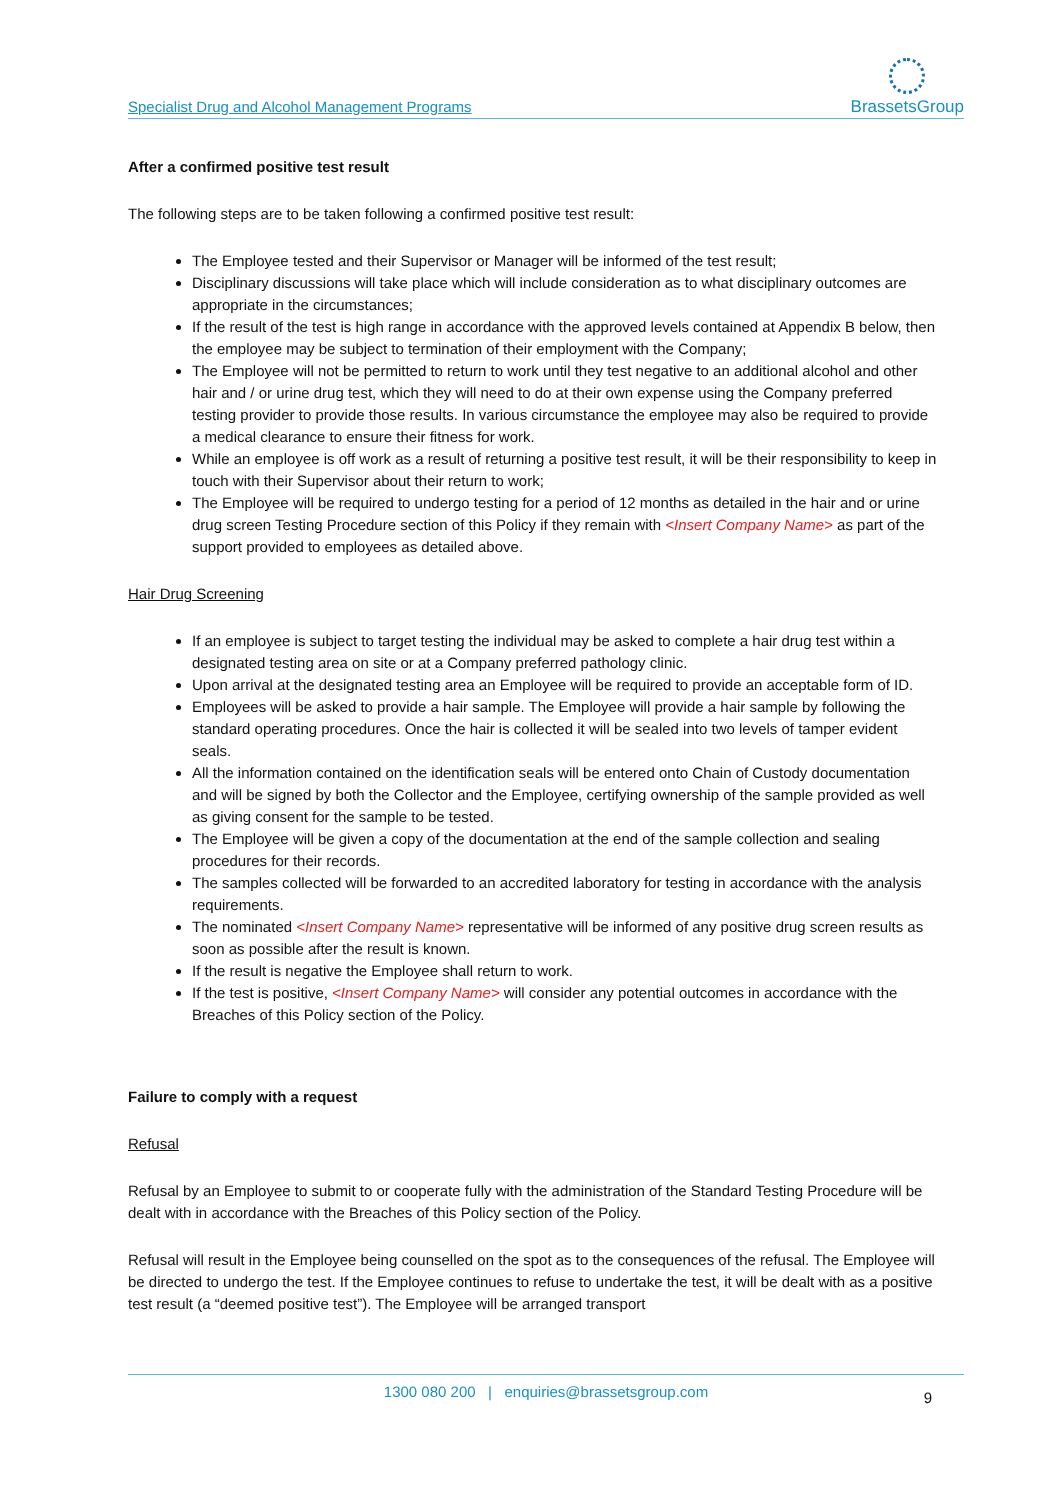Specialist Drug and Alcohol Management Programs BrassetsGroup
After a confirmed positive test result
The following steps are to be taken following a confirmed positive test result:
The Employee tested and their Supervisor or Manager will be informed of the test result;
Disciplinary discussions will take place which will include consideration as to what disciplinary outcomes are appropriate in the circumstances;
If the result of the test is high range in accordance with the approved levels contained at Appendix B below, then the employee may be subject to termination of their employment with the Company;
The Employee will not be permitted to return to work until they test negative to an additional alcohol and other hair and / or urine drug test, which they will need to do at their own expense using the Company preferred testing provider to provide those results. In various circumstance the employee may also be required to provide a medical clearance to ensure their fitness for work.
While an employee is off work as a result of returning a positive test result, it will be their responsibility to keep in touch with their Supervisor about their return to work;
The Employee will be required to undergo testing for a period of 12 months as detailed in the hair and or urine drug screen Testing Procedure section of this Policy if they remain with <Insert Company Name> as part of the support provided to employees as detailed above.
Hair Drug Screening
If an employee is subject to target testing the individual may be asked to complete a hair drug test within a designated testing area on site or at a Company preferred pathology clinic.
Upon arrival at the designated testing area an Employee will be required to provide an acceptable form of ID.
Employees will be asked to provide a hair sample. The Employee will provide a hair sample by following the standard operating procedures. Once the hair is collected it will be sealed into two levels of tamper evident seals.
All the information contained on the identification seals will be entered onto Chain of Custody documentation and will be signed by both the Collector and the Employee, certifying ownership of the sample provided as well as giving consent for the sample to be tested.
The Employee will be given a copy of the documentation at the end of the sample collection and sealing procedures for their records.
The samples collected will be forwarded to an accredited laboratory for testing in accordance with the analysis requirements.
The nominated <Insert Company Name> representative will be informed of any positive drug screen results as soon as possible after the result is known.
If the result is negative the Employee shall return to work.
If the test is positive, <Insert Company Name> will consider any potential outcomes in accordance with the Breaches of this Policy section of the Policy.
Failure to comply with a request
Refusal
Refusal by an Employee to submit to or cooperate fully with the administration of the Standard Testing Procedure will be dealt with in accordance with the Breaches of this Policy section of the Policy.
Refusal will result in the Employee being counselled on the spot as to the consequences of the refusal. The Employee will be directed to undergo the test. If the Employee continues to refuse to undertake the test, it will be dealt with as a positive test result (a “deemed positive test”). The Employee will be arranged transport
1300 080 200 | enquiries@brassetsgroup.com
9